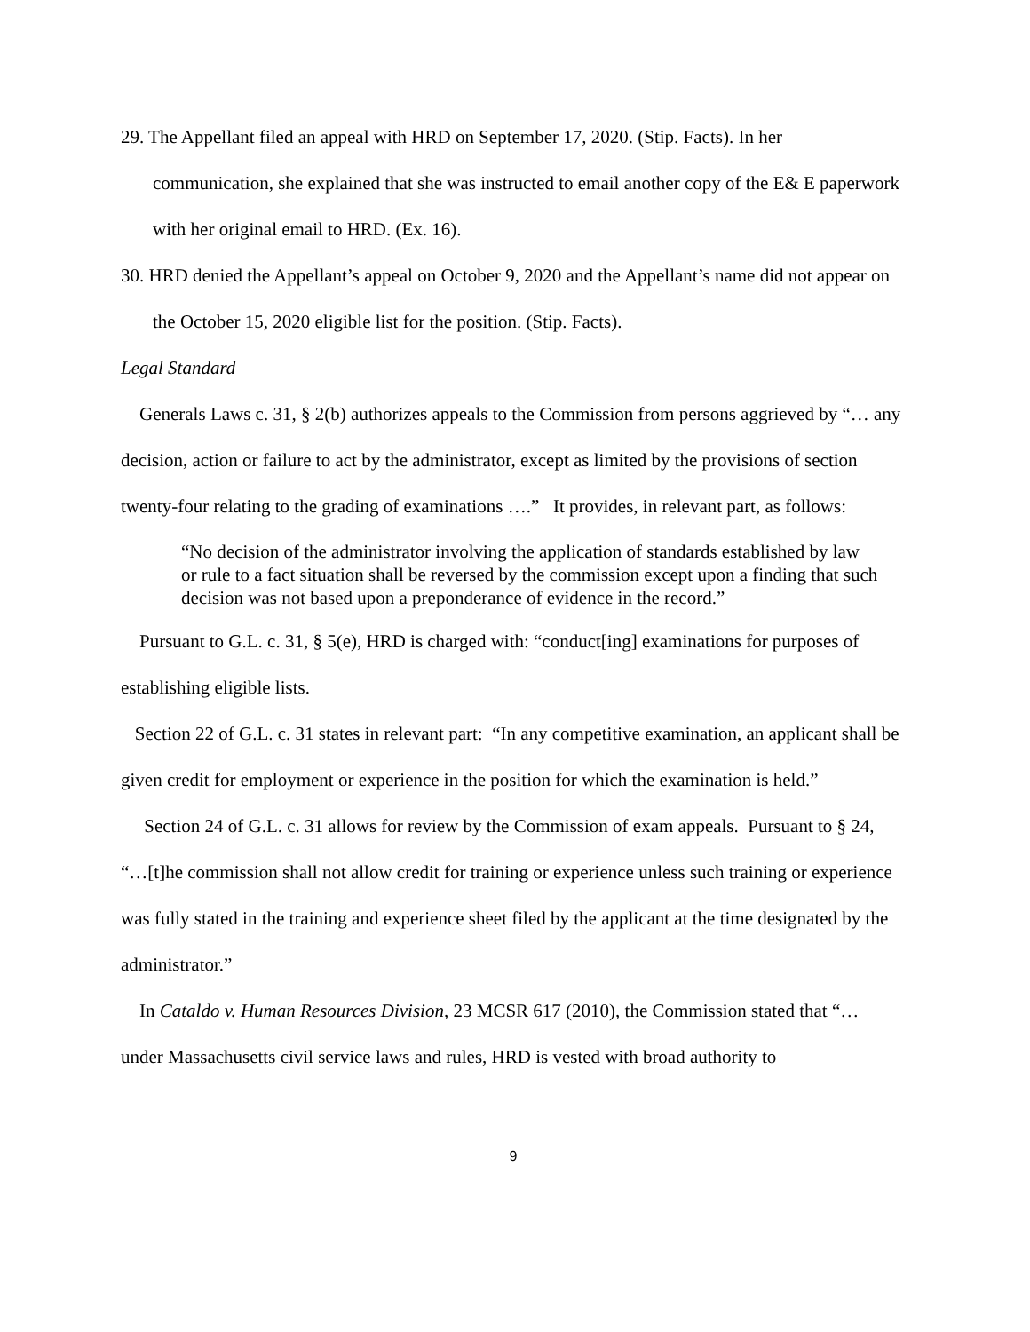29. The Appellant filed an appeal with HRD on September 17, 2020. (Stip. Facts). In her communication, she explained that she was instructed to email another copy of the E& E paperwork with her original email to HRD. (Ex. 16).
30. HRD denied the Appellant’s appeal on October 9, 2020 and the Appellant’s name did not appear on the October 15, 2020 eligible list for the position. (Stip. Facts).
Legal Standard
Generals Laws c. 31, § 2(b) authorizes appeals to the Commission from persons aggrieved by “… any decision, action or failure to act by the administrator, except as limited by the provisions of section twenty-four relating to the grading of examinations ….” It provides, in relevant part, as follows:
“No decision of the administrator involving the application of standards established by law or rule to a fact situation shall be reversed by the commission except upon a finding that such decision was not based upon a preponderance of evidence in the record.”
Pursuant to G.L. c. 31, § 5(e), HRD is charged with: “conduct[ing] examinations for purposes of establishing eligible lists.
Section 22 of G.L. c. 31 states in relevant part: “In any competitive examination, an applicant shall be given credit for employment or experience in the position for which the examination is held.”
Section 24 of G.L. c. 31 allows for review by the Commission of exam appeals. Pursuant to § 24, “…[t]he commission shall not allow credit for training or experience unless such training or experience was fully stated in the training and experience sheet filed by the applicant at the time designated by the administrator.”
In Cataldo v. Human Resources Division, 23 MCSR 617 (2010), the Commission stated that “… under Massachusetts civil service laws and rules, HRD is vested with broad authority to
9